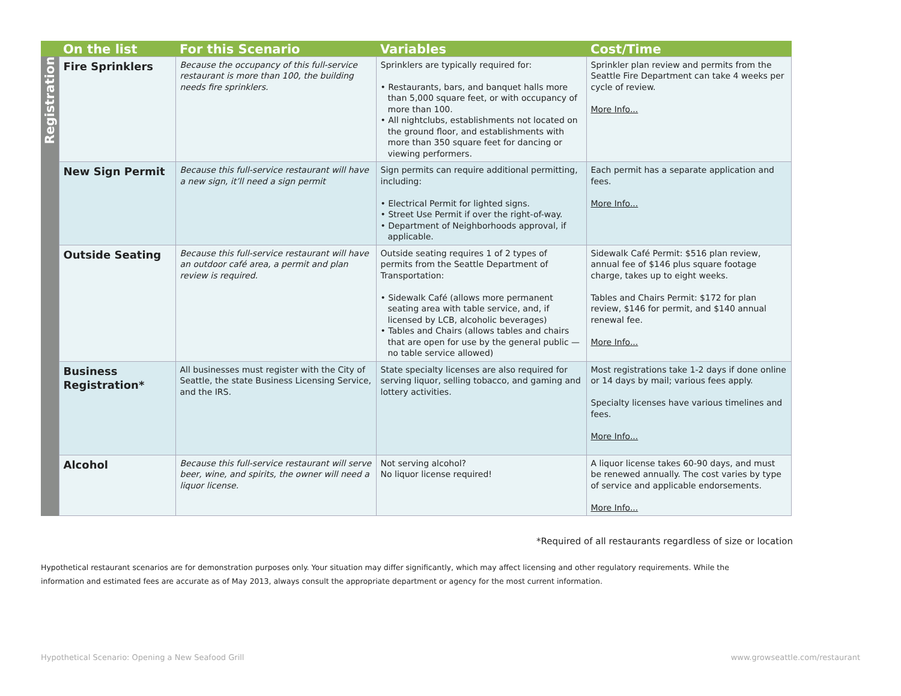| | On the list | For this Scenario | Variables | Cost/Time |
| --- | --- | --- | --- | --- |
| Registration | Fire Sprinklers | Because the occupancy of this full-service restaurant is more than 100, the building needs fire sprinklers. | Sprinklers are typically required for: • Restaurants, bars, and banquet halls more than 5,000 square feet, or with occupancy of more than 100. • All nightclubs, establishments not located on the ground floor, and establishments with more than 350 square feet for dancing or viewing performers. | Sprinkler plan review and permits from the Seattle Fire Department can take 4 weeks per cycle of review. More Info... |
| | New Sign Permit | Because this full-service restaurant will have a new sign, it’ll need a sign permit | Sign permits can require additional permitting, including: • Electrical Permit for lighted signs. • Street Use Permit if over the right-of-way. • Department of Neighborhoods approval, if applicable. | Each permit has a separate application and fees. More Info... |
| | Outside Seating | Because this full-service restaurant will have an outdoor café area, a permit and plan review is required. | Outside seating requires 1 of 2 types of permits from the Seattle Department of Transportation: • Sidewalk Café (allows more permanent seating area with table service, and, if licensed by LCB, alcoholic beverages) • Tables and Chairs (allows tables and chairs that are open for use by the general public — no table service allowed) | Sidewalk Café Permit: $516 plan review, annual fee of $146 plus square footage charge, takes up to eight weeks. Tables and Chairs Permit: $172 for plan review, $146 for permit, and $140 annual renewal fee. More Info... |
| | Business Registration* | All businesses must register with the City of Seattle, the state Business Licensing Service, and the IRS. | State specialty licenses are also required for serving liquor, selling tobacco, and gaming and lottery activities. | Most registrations take 1-2 days if done online or 14 days by mail; various fees apply. Specialty licenses have various timelines and fees. More Info... |
| | Alcohol | Because this full-service restaurant will serve beer, wine, and spirits, the owner will need a liquor license. | Not serving alcohol? No liquor license required! | A liquor license takes 60-90 days, and must be renewed annually. The cost varies by type of service and applicable endorsements. More Info... |
*Required of all restaurants regardless of size or location
Hypothetical restaurant scenarios are for demonstration purposes only. Your situation may differ significantly, which may affect licensing and other regulatory requirements. While the information and estimated fees are accurate as of May 2013, always consult the appropriate department or agency for the most current information.
Hypothetical Scenario: Opening a New Seafood Grill
www.growseattle.com/restaurant